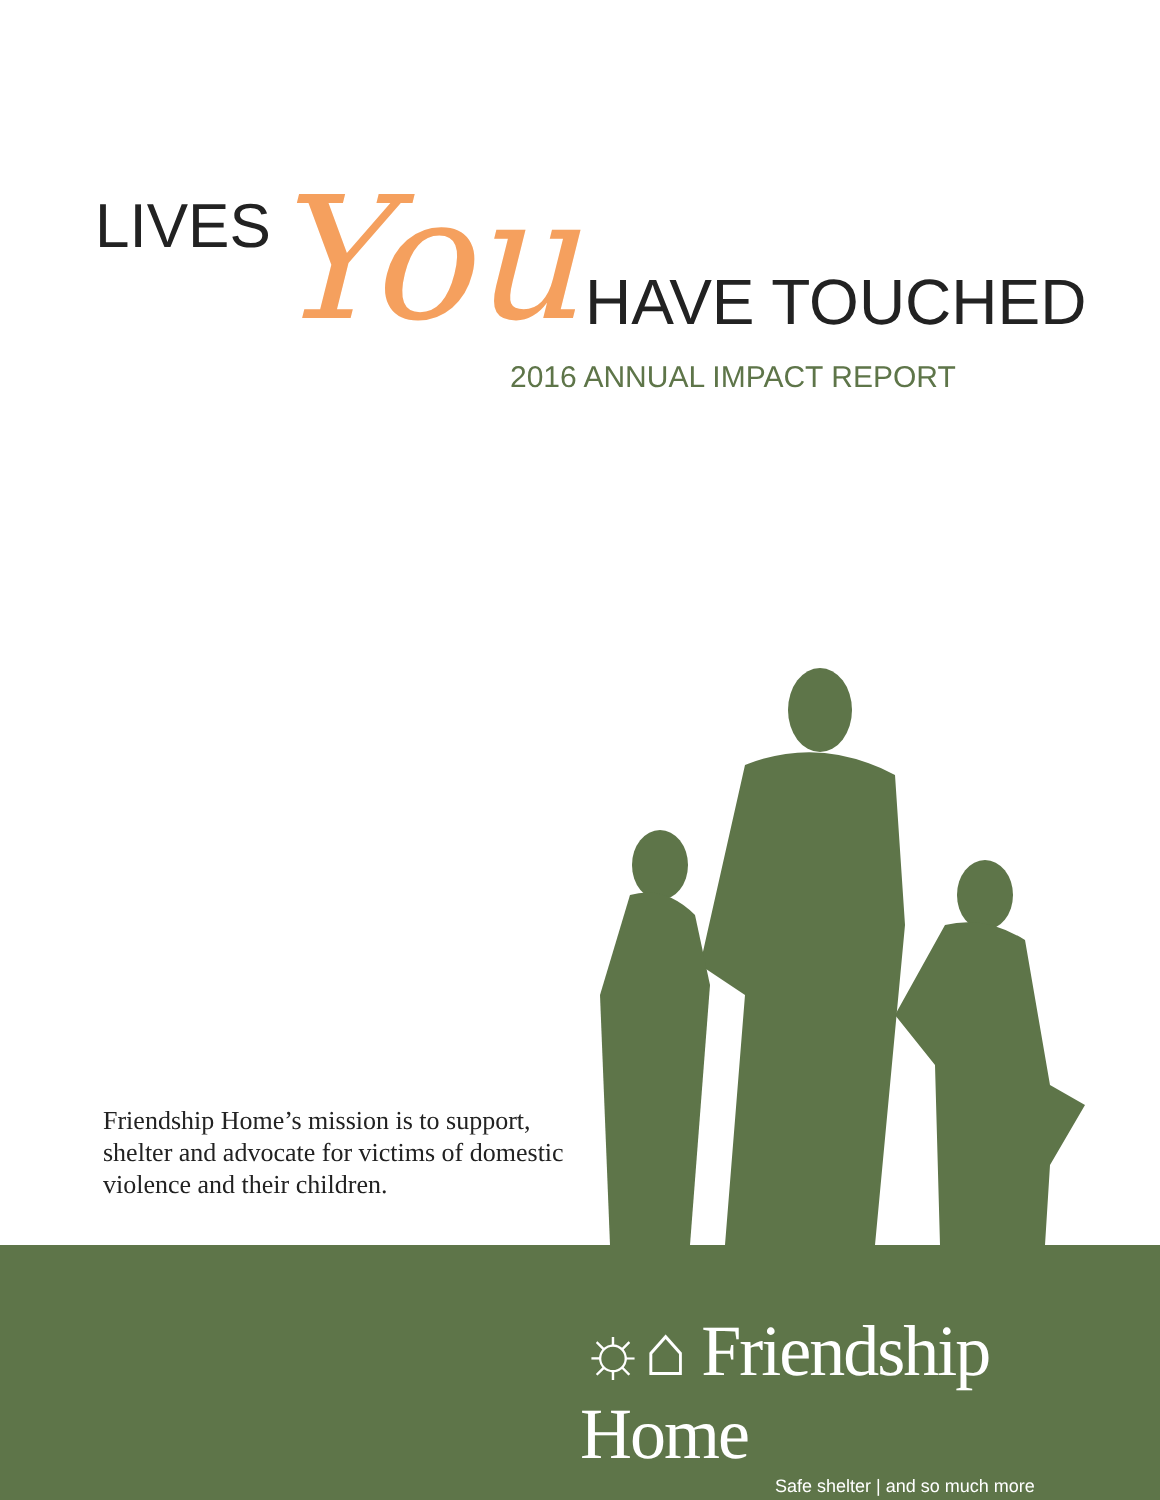LIVES You HAVE TOUCHED
2016 ANNUAL IMPACT REPORT
Friendship Home’s mission is to support, shelter and advocate for victims of domestic violence and their children.
☼⌂ Friendship Home
Safe shelter | and so much more